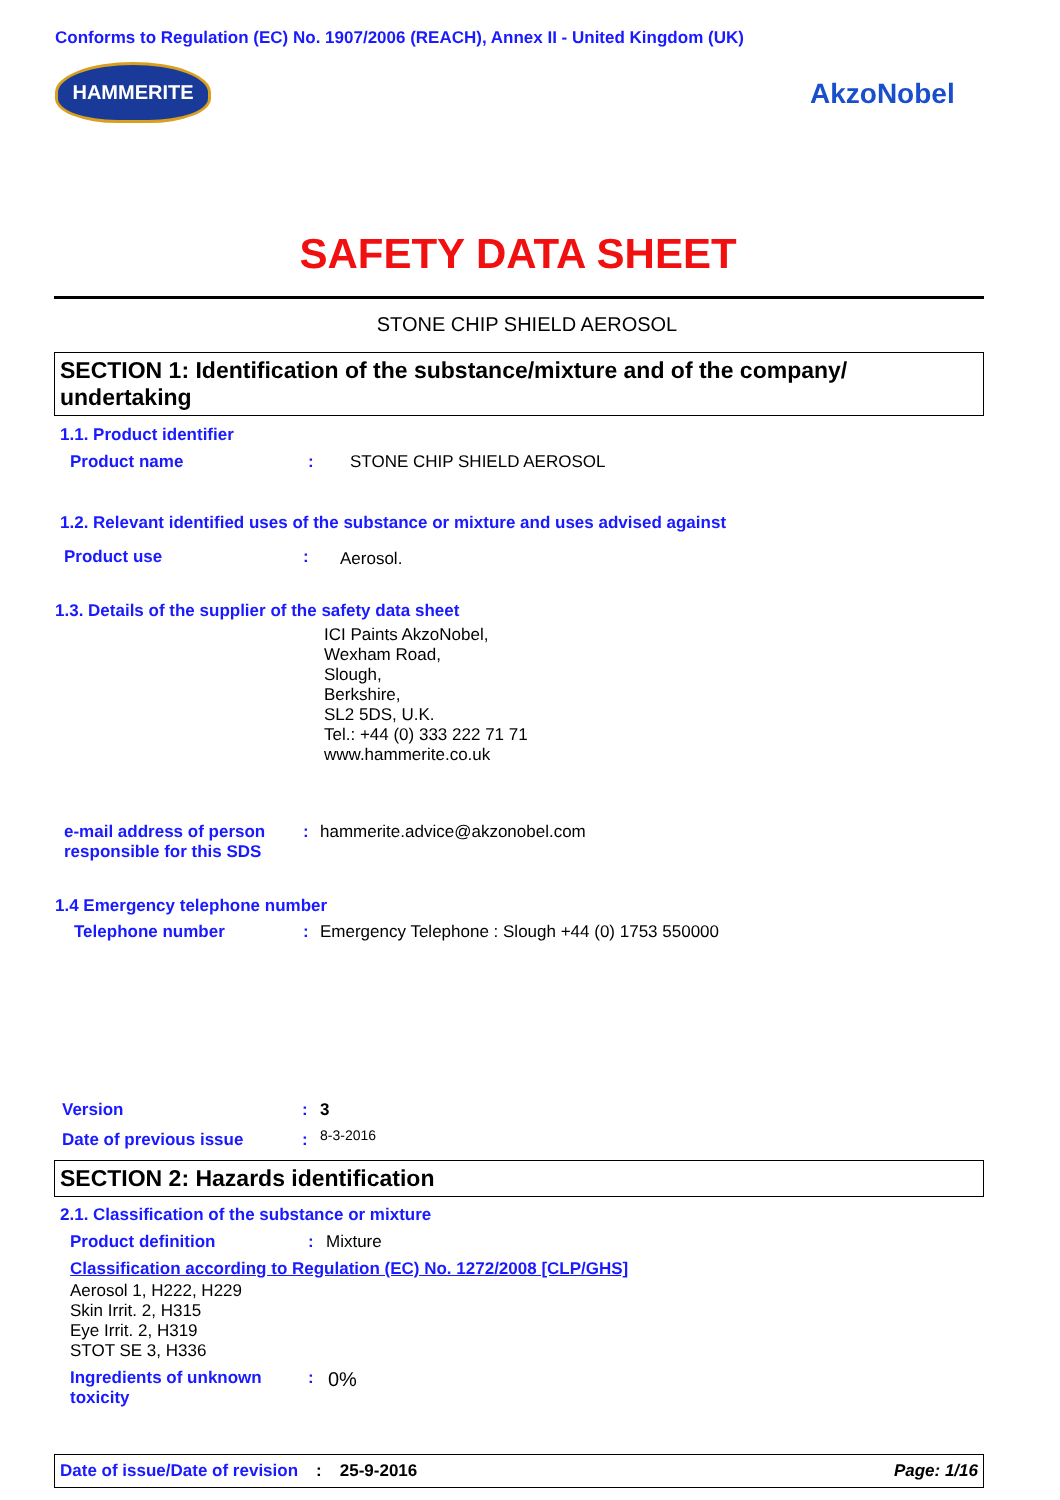Conforms to Regulation (EC) No. 1907/2006 (REACH), Annex II - United Kingdom (UK)
HAMMERITE
AkzoNobel
SAFETY DATA SHEET
STONE CHIP SHIELD AEROSOL
SECTION 1: Identification of the substance/mixture and of the company/ undertaking
1.1. Product identifier
Product name : STONE CHIP SHIELD AEROSOL
1.2. Relevant identified uses of the substance or mixture and uses advised against
Product use : Aerosol.
1.3. Details of the supplier of the safety data sheet
ICI Paints AkzoNobel,
Wexham Road,
Slough,
Berkshire,
SL2 5DS, U.K.
Tel.: +44 (0) 333 222 71 71
www.hammerite.co.uk
e-mail address of person
responsible for this SDS
: hammerite.advice@akzonobel.com
1.4 Emergency telephone number
Telephone number :
Emergency Telephone : Slough +44 (0) 1753 550000
Version : 3
Date of previous issue : 8-3-2016
SECTION 2: Hazards identification
2.1. Classification of the substance or mixture
Product definition : Mixture
Classification according to Regulation (EC) No. 1272/2008 [CLP/GHS]
Aerosol 1, H222, H229
Skin Irrit. 2, H315
Eye Irrit. 2, H319
STOT SE 3, H336
Ingredients of unknown
toxicity
: 0%
Date of issue/Date of revision: 25-9-2016 Page: 1/16